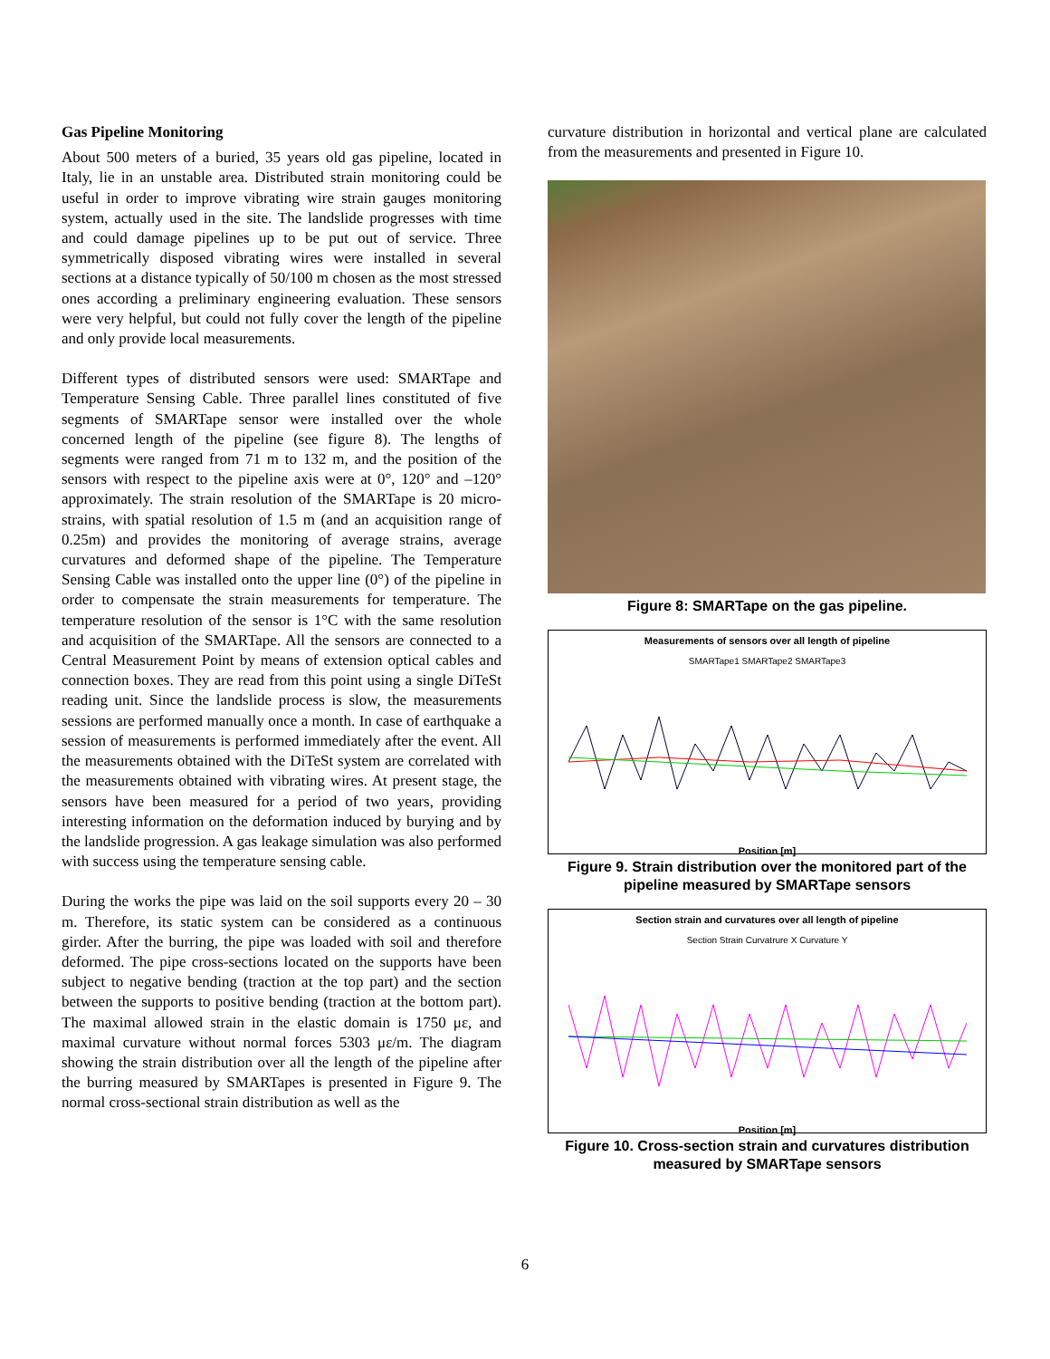Gas Pipeline Monitoring
About 500 meters of a buried, 35 years old gas pipeline, located in Italy, lie in an unstable area. Distributed strain monitoring could be useful in order to improve vibrating wire strain gauges monitoring system, actually used in the site. The landslide progresses with time and could damage pipelines up to be put out of service. Three symmetrically disposed vibrating wires were installed in several sections at a distance typically of 50/100 m chosen as the most stressed ones according a preliminary engineering evaluation. These sensors were very helpful, but could not fully cover the length of the pipeline and only provide local measurements.
Different types of distributed sensors were used: SMARTape and Temperature Sensing Cable. Three parallel lines constituted of five segments of SMARTape sensor were installed over the whole concerned length of the pipeline (see figure 8). The lengths of segments were ranged from 71 m to 132 m, and the position of the sensors with respect to the pipeline axis were at 0°, 120° and –120° approximately. The strain resolution of the SMARTape is 20 micro-strains, with spatial resolution of 1.5 m (and an acquisition range of 0.25m) and provides the monitoring of average strains, average curvatures and deformed shape of the pipeline. The Temperature Sensing Cable was installed onto the upper line (0°) of the pipeline in order to compensate the strain measurements for temperature. The temperature resolution of the sensor is 1°C with the same resolution and acquisition of the SMARTape. All the sensors are connected to a Central Measurement Point by means of extension optical cables and connection boxes. They are read from this point using a single DiTeSt reading unit. Since the landslide process is slow, the measurements sessions are performed manually once a month. In case of earthquake a session of measurements is performed immediately after the event. All the measurements obtained with the DiTeSt system are correlated with the measurements obtained with vibrating wires. At present stage, the sensors have been measured for a period of two years, providing interesting information on the deformation induced by burying and by the landslide progression. A gas leakage simulation was also performed with success using the temperature sensing cable.
During the works the pipe was laid on the soil supports every 20 – 30 m. Therefore, its static system can be considered as a continuous girder. After the burring, the pipe was loaded with soil and therefore deformed. The pipe cross-sections located on the supports have been subject to negative bending (traction at the top part) and the section between the supports to positive bending (traction at the bottom part). The maximal allowed strain in the elastic domain is 1750 με, and maximal curvature without normal forces 5303 με/m. The diagram showing the strain distribution over all the length of the pipeline after the burring measured by SMARTapes is presented in Figure 9. The normal cross-sectional strain distribution as well as the
curvature distribution in horizontal and vertical plane are calculated from the measurements and presented in Figure 10.
Figure 8: SMARTape on the gas pipeline.
Measurements of sensors over all length of pipeline
SMARTape1 SMARTape2 SMARTape3
Position [m]
Figure 9. Strain distribution over the monitored part of the pipeline measured by SMARTape sensors
Section strain and curvatures over all length of pipeline
Section Strain Curvatrure X Curvature Y
Position [m]
Figure 10. Cross-section strain and curvatures distribution measured by SMARTape sensors
6